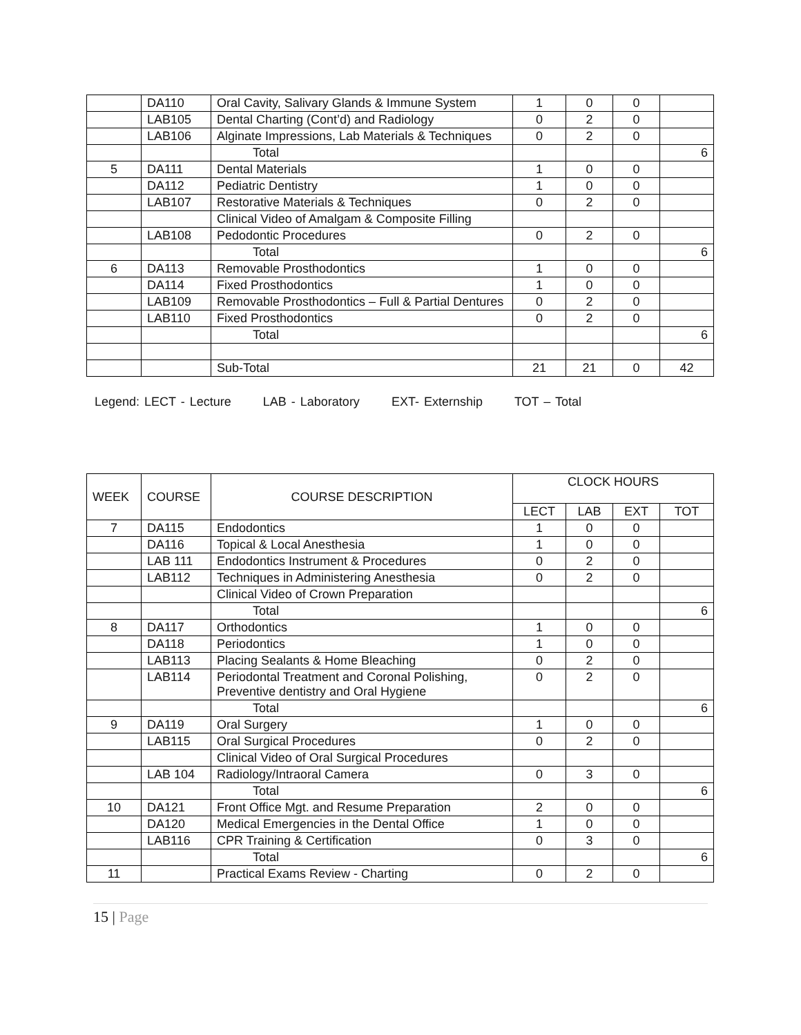| | DA110 | Oral Cavity, Salivary Glands & Immune System | 1 | 0 | 0 | |
| | LAB105 | Dental Charting (Cont’d) and Radiology | 0 | 2 | 0 | |
| | LAB106 | Alginate Impressions, Lab Materials & Techniques | 0 | 2 | 0 | |
| | | Total | | | | 6 |
| 5 | DA111 | Dental Materials | 1 | 0 | 0 | |
| | DA112 | Pediatric Dentistry | 1 | 0 | 0 | |
| | LAB107 | Restorative Materials & Techniques | 0 | 2 | 0 | |
| | | Clinical Video of Amalgam & Composite Filling | | | | |
| | LAB108 | Pedodontic Procedures | 0 | 2 | 0 | |
| | | Total | | | | 6 |
| 6 | DA113 | Removable Prosthodontics | 1 | 0 | 0 | |
| | DA114 | Fixed Prosthodontics | 1 | 0 | 0 | |
| | LAB109 | Removable Prosthodontics – Full & Partial Dentures | 0 | 2 | 0 | |
| | LAB110 | Fixed Prosthodontics | 0 | 2 | 0 | |
| | | Total | | | | 6 |
| | | Sub-Total | 21 | 21 | 0 | 42 |
Legend: LECT - Lecture LAB - Laboratory EXT- Externship TOT – Total
| WEEK | COURSE | COURSE DESCRIPTION | CLOCK HOURS | | | |
| --- | --- | --- | --- | --- | --- | --- |
| | | | LECT | LAB | EXT | TOT |
| 7 | DA115 | Endodontics | 1 | 0 | 0 | |
| | DA116 | Topical & Local Anesthesia | 1 | 0 | 0 | |
| | LAB 111 | Endodontics Instrument & Procedures | 0 | 2 | 0 | |
| | LAB112 | Techniques in Administering Anesthesia | 0 | 2 | 0 | |
| | | Clinical Video of Crown Preparation | | | | |
| | | Total | | | | 6 |
| 8 | DA117 | Orthodontics | 1 | 0 | 0 | |
| | DA118 | Periodontics | 1 | 0 | 0 | |
| | LAB113 | Placing Sealants & Home Bleaching | 0 | 2 | 0 | |
| | LAB114 | Periodontal Treatment and Coronal Polishing, Preventive dentistry and Oral Hygiene | 0 | 2 | 0 | |
| | | Total | | | | 6 |
| 9 | DA119 | Oral Surgery | 1 | 0 | 0 | |
| | LAB115 | Oral Surgical Procedures | 0 | 2 | 0 | |
| | | Clinical Video of Oral Surgical Procedures | | | | |
| | LAB 104 | Radiology/Intraoral Camera | 0 | 3 | 0 | |
| | | Total | | | | 6 |
| 10 | DA121 | Front Office Mgt. and Resume Preparation | 2 | 0 | 0 | |
| | DA120 | Medical Emergencies in the Dental Office | 1 | 0 | 0 | |
| | LAB116 | CPR Training & Certification | 0 | 3 | 0 | |
| | | Total | | | | 6 |
| 11 | | Practical Exams Review - Charting | 0 | 2 | 0 | |
15 | Page